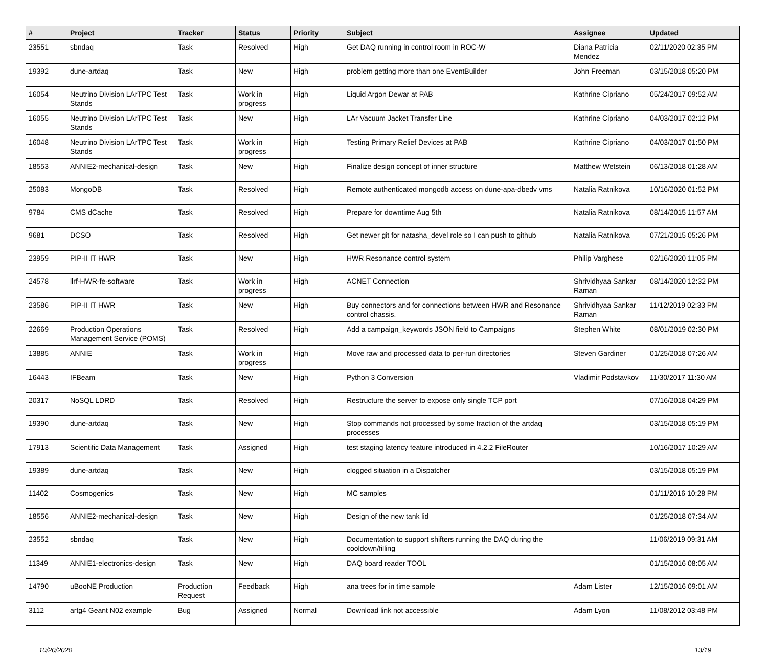| # | Project | Tracker | Status | Priority | Subject | Assignee | Updated |
| --- | --- | --- | --- | --- | --- | --- | --- |
| 23551 | sbndaq | Task | Resolved | High | Get DAQ running in control room in ROC-W | Diana Patricia Mendez | 02/11/2020 02:35 PM |
| 19392 | dune-artdaq | Task | New | High | problem getting more than one EventBuilder | John Freeman | 03/15/2018 05:20 PM |
| 16054 | Neutrino Division LArTPC Test Stands | Task | Work in progress | High | Liquid Argon Dewar at PAB | Kathrine Cipriano | 05/24/2017 09:52 AM |
| 16055 | Neutrino Division LArTPC Test Stands | Task | New | High | LAr Vacuum Jacket Transfer Line | Kathrine Cipriano | 04/03/2017 02:12 PM |
| 16048 | Neutrino Division LArTPC Test Stands | Task | Work in progress | High | Testing Primary Relief Devices at PAB | Kathrine Cipriano | 04/03/2017 01:50 PM |
| 18553 | ANNIE2-mechanical-design | Task | New | High | Finalize design concept of inner structure | Matthew Wetstein | 06/13/2018 01:28 AM |
| 25083 | MongoDB | Task | Resolved | High | Remote authenticated mongodb access on dune-apa-dbedv vms | Natalia Ratnikova | 10/16/2020 01:52 PM |
| 9784 | CMS dCache | Task | Resolved | High | Prepare for downtime Aug 5th | Natalia Ratnikova | 08/14/2015 11:57 AM |
| 9681 | DCSO | Task | Resolved | High | Get newer git for natasha_devel role so I can push to github | Natalia Ratnikova | 07/21/2015 05:26 PM |
| 23959 | PIP-II IT HWR | Task | New | High | HWR Resonance control system | Philip Varghese | 02/16/2020 11:05 PM |
| 24578 | llrf-HWR-fe-software | Task | Work in progress | High | ACNET Connection | Shrividhyaa Sankar Raman | 08/14/2020 12:32 PM |
| 23586 | PIP-II IT HWR | Task | New | High | Buy connectors and for connections between HWR and Resonance control chassis. | Shrividhyaa Sankar Raman | 11/12/2019 02:33 PM |
| 22669 | Production Operations Management Service (POMS) | Task | Resolved | High | Add a campaign_keywords JSON field to Campaigns | Stephen White | 08/01/2019 02:30 PM |
| 13885 | ANNIE | Task | Work in progress | High | Move raw and processed data to per-run directories | Steven Gardiner | 01/25/2018 07:26 AM |
| 16443 | IFBeam | Task | New | High | Python 3 Conversion | Vladimir Podstavkov | 11/30/2017 11:30 AM |
| 20317 | NoSQL LDRD | Task | Resolved | High | Restructure the server to expose only single TCP port | | 07/16/2018 04:29 PM |
| 19390 | dune-artdaq | Task | New | High | Stop commands not processed by some fraction of the artdaq processes | | 03/15/2018 05:19 PM |
| 17913 | Scientific Data Management | Task | Assigned | High | test staging latency feature introduced in 4.2.2 FileRouter | | 10/16/2017 10:29 AM |
| 19389 | dune-artdaq | Task | New | High | clogged situation in a Dispatcher | | 03/15/2018 05:19 PM |
| 11402 | Cosmogenics | Task | New | High | MC samples | | 01/11/2016 10:28 PM |
| 18556 | ANNIE2-mechanical-design | Task | New | High | Design of the new tank lid | | 01/25/2018 07:34 AM |
| 23552 | sbndaq | Task | New | High | Documentation to support shifters running the DAQ during the cooldown/filling | | 11/06/2019 09:31 AM |
| 11349 | ANNIE1-electronics-design | Task | New | High | DAQ board reader TOOL | | 01/15/2016 08:05 AM |
| 14790 | uBooNE Production | Production Request | Feedback | High | ana trees for in time sample | Adam Lister | 12/15/2016 09:01 AM |
| 3112 | artg4 Geant N02 example | Bug | Assigned | Normal | Download link not accessible | Adam Lyon | 11/08/2012 03:48 PM |
10/20/2020 13/19